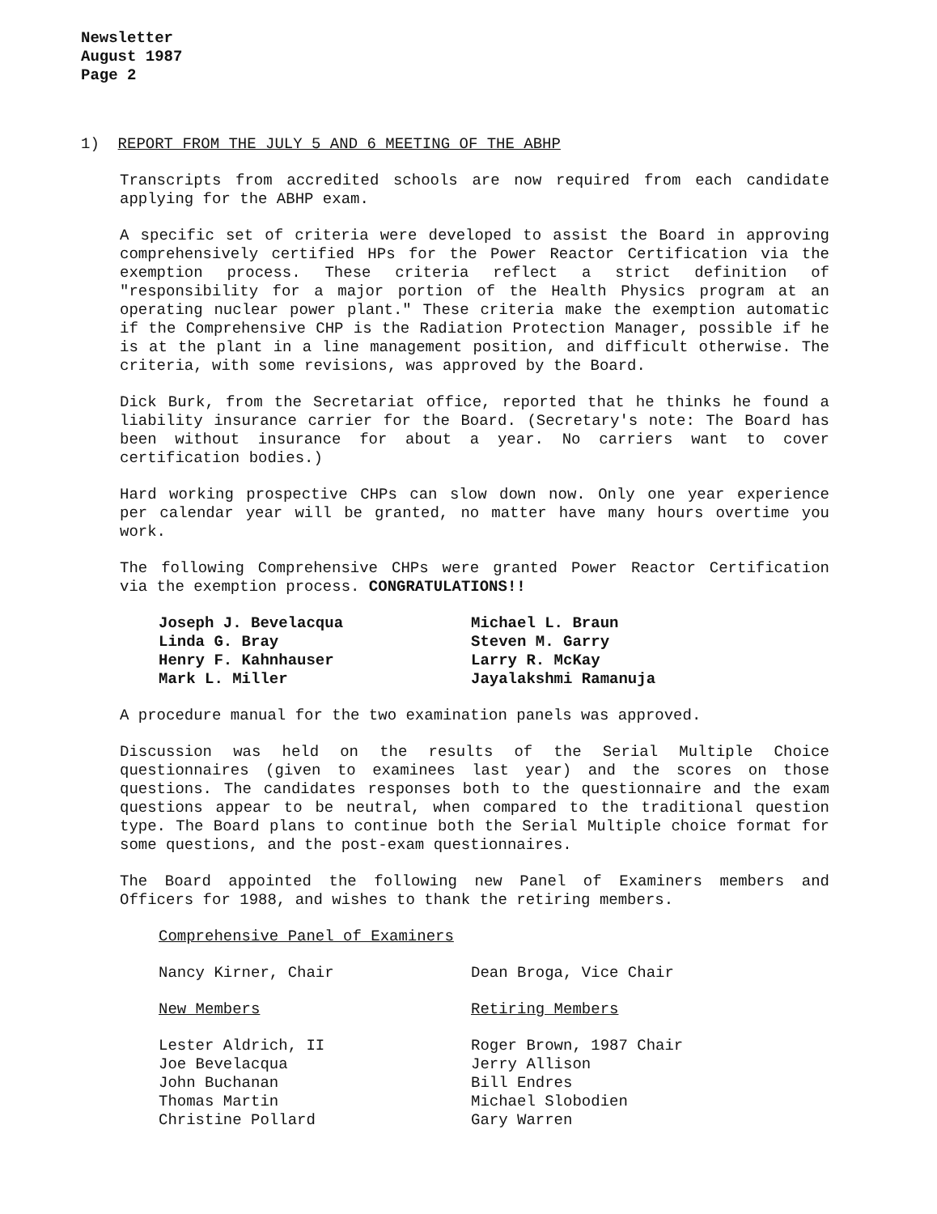Newsletter
August 1987
Page 2
1) REPORT FROM THE JULY 5 AND 6 MEETING OF THE ABHP
Transcripts from accredited schools are now required from each candidate applying for the ABHP exam.
A specific set of criteria were developed to assist the Board in approving comprehensively certified HPs for the Power Reactor Certification via the exemption process. These criteria reflect a strict definition of "responsibility for a major portion of the Health Physics program at an operating nuclear power plant." These criteria make the exemption automatic if the Comprehensive CHP is the Radiation Protection Manager, possible if he is at the plant in a line management position, and difficult otherwise. The criteria, with some revisions, was approved by the Board.
Dick Burk, from the Secretariat office, reported that he thinks he found a liability insurance carrier for the Board. (Secretary's note: The Board has been without insurance for about a year. No carriers want to cover certification bodies.)
Hard working prospective CHPs can slow down now. Only one year experience per calendar year will be granted, no matter have many hours overtime you work.
The following Comprehensive CHPs were granted Power Reactor Certification via the exemption process. CONGRATULATIONS!!
Joseph J. Bevelacqua
Linda G. Bray
Henry F. Kahnhauser
Mark L. Miller
Michael L. Braun
Steven M. Garry
Larry R. McKay
Jayalakshmi Ramanuja
A procedure manual for the two examination panels was approved.
Discussion was held on the results of the Serial Multiple Choice questionnaires (given to examinees last year) and the scores on those questions. The candidates responses both to the questionnaire and the exam questions appear to be neutral, when compared to the traditional question type. The Board plans to continue both the Serial Multiple choice format for some questions, and the post-exam questionnaires.
The Board appointed the following new Panel of Examiners members and Officers for 1988, and wishes to thank the retiring members.
Comprehensive Panel of Examiners
Nancy Kirner, Chair Dean Broga, Vice Chair
New Members Retiring Members
Lester Aldrich, II
Joe Bevelacqua
John Buchanan
Thomas Martin
Christine Pollard
Roger Brown, 1987 Chair
Jerry Allison
Bill Endres
Michael Slobodien
Gary Warren